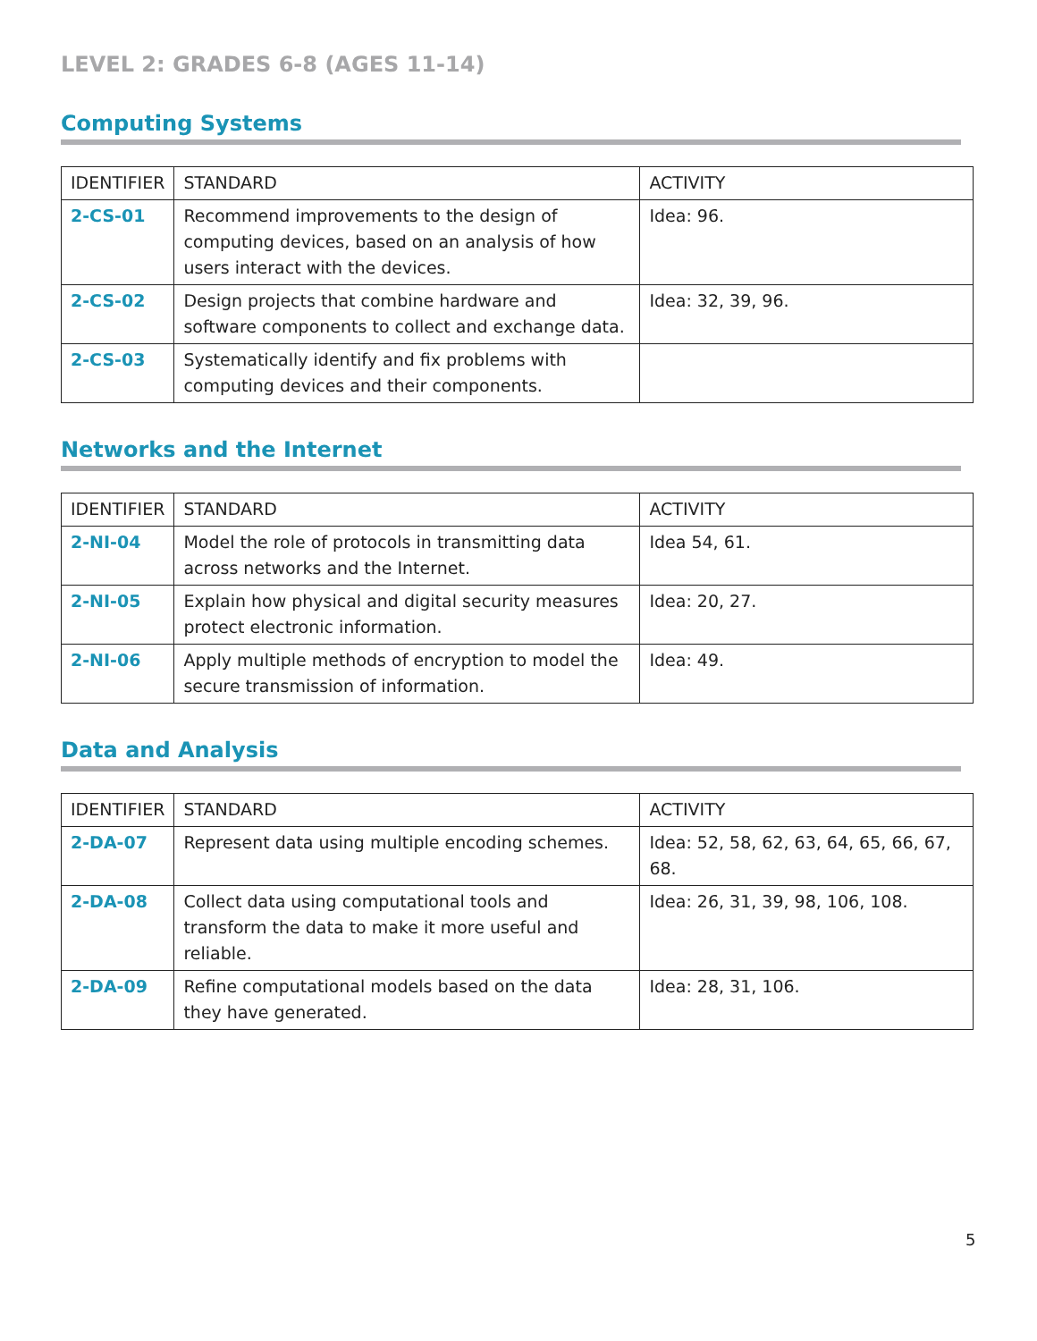LEVEL 2: GRADES 6-8 (AGES 11-14)
Computing Systems
| IDENTIFIER | STANDARD | ACTIVITY |
| --- | --- | --- |
| 2-CS-01 | Recommend improvements to the design of computing devices, based on an analysis of how users interact with the devices. | Idea: 96. |
| 2-CS-02 | Design projects that combine hardware and software components to collect and exchange data. | Idea: 32, 39, 96. |
| 2-CS-03 | Systematically identify and fix problems with computing devices and their components. | |
Networks and the Internet
| IDENTIFIER | STANDARD | ACTIVITY |
| --- | --- | --- |
| 2-NI-04 | Model the role of protocols in transmitting data across networks and the Internet. | Idea 54, 61. |
| 2-NI-05 | Explain how physical and digital security measures protect electronic information. | Idea: 20, 27. |
| 2-NI-06 | Apply multiple methods of encryption to model the secure transmission of information. | Idea: 49. |
Data and Analysis
| IDENTIFIER | STANDARD | ACTIVITY |
| --- | --- | --- |
| 2-DA-07 | Represent data using multiple encoding schemes. | Idea: 52, 58, 62, 63, 64, 65, 66, 67, 68. |
| 2-DA-08 | Collect data using computational tools and transform the data to make it more useful and reliable. | Idea: 26, 31, 39, 98, 106, 108. |
| 2-DA-09 | Refine computational models based on the data they have generated. | Idea: 28, 31, 106. |
5